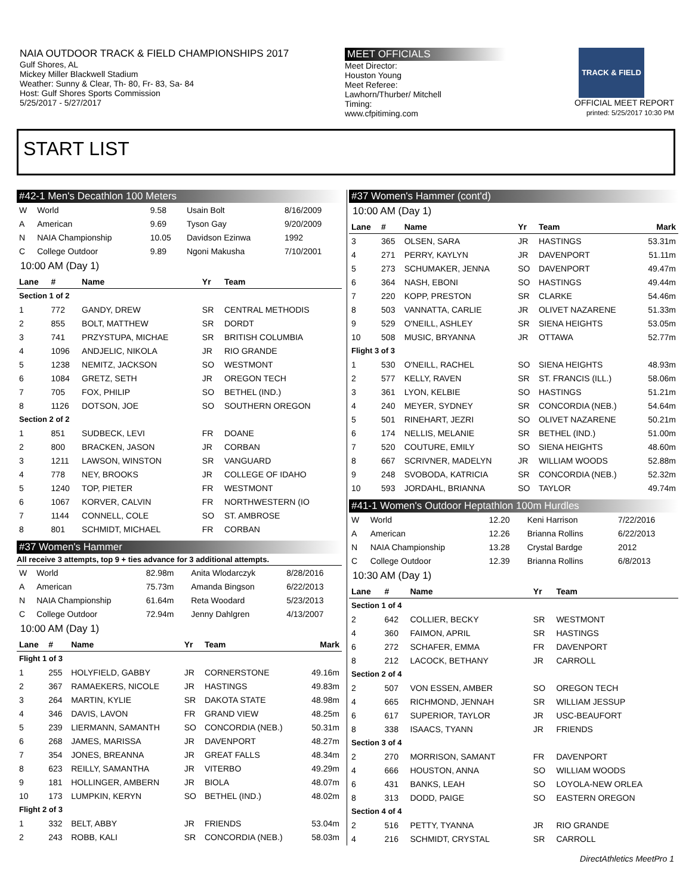NAIA OUTDOOR TRACK & FIELD CHAMPIONSHIPS 2017
Gulf Shores, AL
Mickey Miller Blackwell Stadium
Weather: Sunny & Clear, Th- 80, Fr- 83, Sa- 84
Host: Gulf Shores Sports Commission
5/25/2017 - 5/27/2017
MEET OFFICIALS
Meet Director:
Houston Young
Meet Referee:
Lawhorn/Thurber/ Mitchell
Timing:
www.cfpitiming.com
TRACK & FIELD
OFFICIAL MEET REPORT
printed: 5/25/2017 10:30 PM
START LIST
#42-1 Men's Decathlon 100 Meters
| W | World | 9.58 | Usain Bolt | 8/16/2009 |
| A | American | 9.69 | Tyson Gay | 9/20/2009 |
| N | NAIA Championship | 10.05 | Davidson Ezinwa | 1992 |
| C | College Outdoor | 9.89 | Ngoni Makusha | 7/10/2001 |
10:00 AM (Day 1)
| Lane | # | Name | Yr | Team |
| --- | --- | --- | --- | --- |
| Section 1 of 2 | | | | |
| 1 | 772 | GANDY, DREW | SR | CENTRAL METHODIS |
| 2 | 855 | BOLT, MATTHEW | SR | DORDT |
| 3 | 741 | PRZYSTUPA, MICHAE | SR | BRITISH COLUMBIA |
| 4 | 1096 | ANDJELIC, NIKOLA | JR | RIO GRANDE |
| 5 | 1238 | NEMITZ, JACKSON | SO | WESTMONT |
| 6 | 1084 | GRETZ, SETH | JR | OREGON TECH |
| 7 | 705 | FOX, PHILIP | SO | BETHEL (IND.) |
| 8 | 1126 | DOTSON, JOE | SO | SOUTHERN OREGON |
| Section 2 of 2 | | | | |
| 1 | 851 | SUDBECK, LEVI | FR | DOANE |
| 2 | 800 | BRACKEN, JASON | JR | CORBAN |
| 3 | 1211 | LAWSON, WINSTON | SR | VANGUARD |
| 4 | 778 | NEY, BROOKS | JR | COLLEGE OF IDAHO |
| 5 | 1240 | TOP, PIETER | FR | WESTMONT |
| 6 | 1067 | KORVER, CALVIN | FR | NORTHWESTERN (IO |
| 7 | 1144 | CONNELL, COLE | SO | ST. AMBROSE |
| 8 | 801 | SCHMIDT, MICHAEL | FR | CORBAN |
#37 Women's Hammer
All receive 3 attempts, top 9 + ties advance for 3 additional attempts.
| W | World | 82.98m | Anita Wlodarczyk | 8/28/2016 |
| A | American | 75.73m | Amanda Bingson | 6/22/2013 |
| N | NAIA Championship | 61.64m | Reta Woodard | 5/23/2013 |
| C | College Outdoor | 72.94m | Jenny Dahlgren | 4/13/2007 |
10:00 AM (Day 1)
| Lane | # | Name | Yr | Team | Mark |
| --- | --- | --- | --- | --- | --- |
| Flight 1 of 3 | | | | | |
| 1 | 255 | HOLYFIELD, GABBY | JR | CORNERSTONE | 49.16m |
| 2 | 367 | RAMAEKERS, NICOLE | JR | HASTINGS | 49.83m |
| 3 | 264 | MARTIN, KYLIE | SR | DAKOTA STATE | 48.98m |
| 4 | 346 | DAVIS, LAVON | FR | GRAND VIEW | 48.25m |
| 5 | 239 | LIERMANN, SAMANTH | SO | CONCORDIA (NEB.) | 50.31m |
| 6 | 268 | JAMES, MARISSA | JR | DAVENPORT | 48.27m |
| 7 | 354 | JONES, BREANNA | JR | GREAT FALLS | 48.34m |
| 8 | 623 | REILLY, SAMANTHA | JR | VITERBO | 49.29m |
| 9 | 181 | HOLLINGER, AMBERN | JR | BIOLA | 48.07m |
| 10 | 173 | LUMPKIN, KERYN | SO | BETHEL (IND.) | 48.02m |
| Flight 2 of 3 | | | | | |
| 1 | 332 | BELT, ABBY | JR | FRIENDS | 53.04m |
| 2 | 243 | ROBB, KALI | SR | CONCORDIA (NEB.) | 58.03m |
#37 Women's Hammer (cont'd)
10:00 AM (Day 1)
| Lane | # | Name | Yr | Team | Mark |
| --- | --- | --- | --- | --- | --- |
| 3 | 365 | OLSEN, SARA | JR | HASTINGS | 53.31m |
| 4 | 271 | PERRY, KAYLYN | JR | DAVENPORT | 51.11m |
| 5 | 273 | SCHUMAKER, JENNA | SO | DAVENPORT | 49.47m |
| 6 | 364 | NASH, EBONI | SO | HASTINGS | 49.44m |
| 7 | 220 | KOPP, PRESTON | SR | CLARKE | 54.46m |
| 8 | 503 | VANNATTA, CARLIE | JR | OLIVET NAZARENE | 51.33m |
| 9 | 529 | O'NEILL, ASHLEY | SR | SIENA HEIGHTS | 53.05m |
| 10 | 508 | MUSIC, BRYANNA | JR | OTTAWA | 52.77m |
| Flight 3 of 3 | | | | | |
| 1 | 530 | O'NEILL, RACHEL | SO | SIENA HEIGHTS | 48.93m |
| 2 | 577 | KELLY, RAVEN | SR | ST. FRANCIS (ILL.) | 58.06m |
| 3 | 361 | LYON, KELBIE | SO | HASTINGS | 51.21m |
| 4 | 240 | MEYER, SYDNEY | SR | CONCORDIA (NEB.) | 54.64m |
| 5 | 501 | RINEHART, JEZRI | SO | OLIVET NAZARENE | 50.21m |
| 6 | 174 | NELLIS, MELANIE | SR | BETHEL (IND.) | 51.00m |
| 7 | 520 | COUTURE, EMILY | SO | SIENA HEIGHTS | 48.60m |
| 8 | 667 | SCRIVNER, MADELYN | JR | WILLIAM WOODS | 52.88m |
| 9 | 248 | SVOBODA, KATRICIA | SR | CONCORDIA (NEB.) | 52.32m |
| 10 | 593 | JORDAHL, BRIANNA | SO | TAYLOR | 49.74m |
#41-1 Women's Outdoor Heptathlon 100m Hurdles
| W | World | 12.20 | Keni Harrison | 7/22/2016 |
| A | American | 12.26 | Brianna Rollins | 6/22/2013 |
| N | NAIA Championship | 13.28 | Crystal Bardge | 2012 |
| C | College Outdoor | 12.39 | Brianna Rollins | 6/8/2013 |
10:30 AM (Day 1)
| Lane | # | Name | Yr | Team |
| --- | --- | --- | --- | --- |
| Section 1 of 4 | | | | |
| 2 | 642 | COLLIER, BECKY | SR | WESTMONT |
| 4 | 360 | FAIMON, APRIL | SR | HASTINGS |
| 6 | 272 | SCHAFER, EMMA | FR | DAVENPORT |
| 8 | 212 | LACOCK, BETHANY | JR | CARROLL |
| Section 2 of 4 | | | | |
| 2 | 507 | VON ESSEN, AMBER | SO | OREGON TECH |
| 4 | 665 | RICHMOND, JENNAH | SR | WILLIAM JESSUP |
| 6 | 617 | SUPERIOR, TAYLOR | JR | USC-BEAUFORT |
| 8 | 338 | ISAACS, TYANN | JR | FRIENDS |
| Section 3 of 4 | | | | |
| 2 | 270 | MORRISON, SAMANT | FR | DAVENPORT |
| 4 | 666 | HOUSTON, ANNA | SO | WILLIAM WOODS |
| 6 | 431 | BANKS, LEAH | SO | LOYOLA-NEW ORLEA |
| 8 | 313 | DODD, PAIGE | SO | EASTERN OREGON |
| Section 4 of 4 | | | | |
| 2 | 516 | PETTY, TYANNA | JR | RIO GRANDE |
| 4 | 216 | SCHMIDT, CRYSTAL | SR | CARROLL |
DirectAthletics MeetPro 1